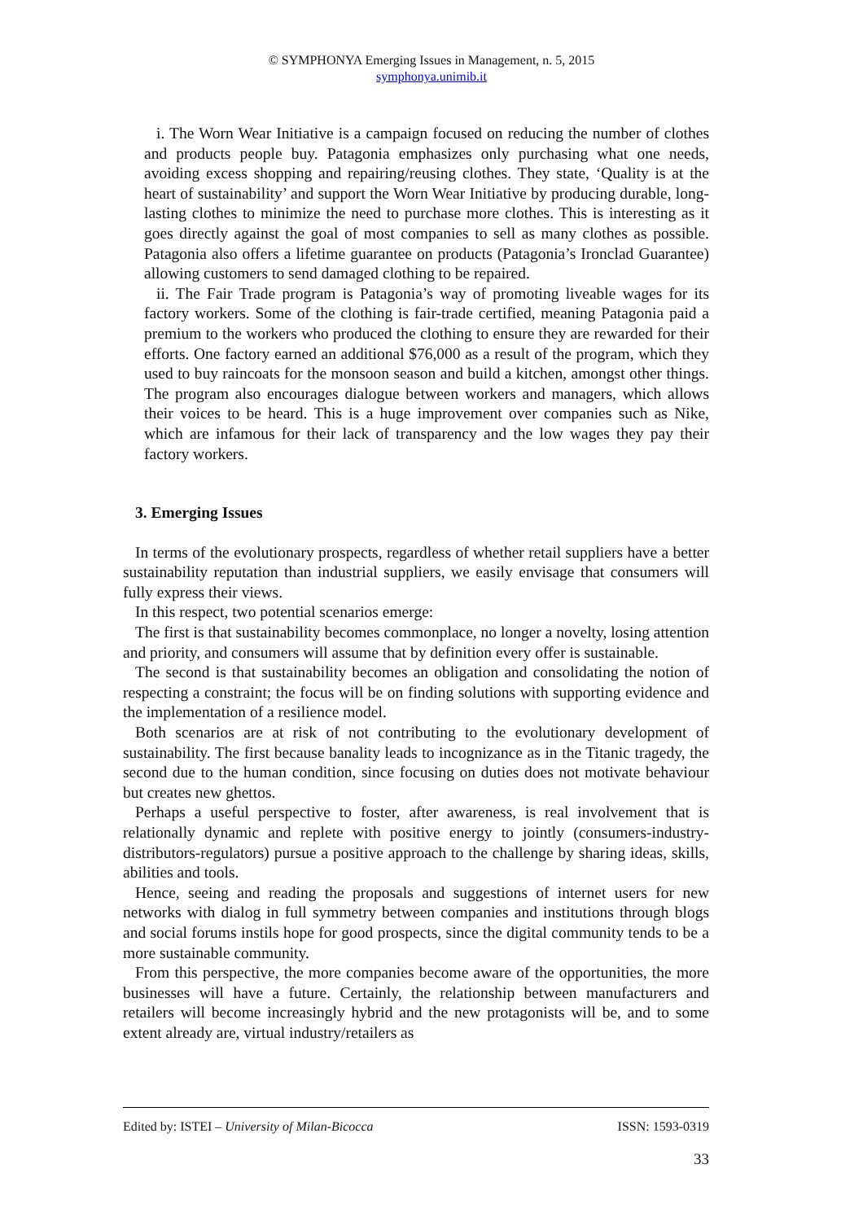© SYMPHONYA Emerging Issues in Management, n. 5, 2015
symphonya.unimib.it
i. The Worn Wear Initiative is a campaign focused on reducing the number of clothes and products people buy. Patagonia emphasizes only purchasing what one needs, avoiding excess shopping and repairing/reusing clothes. They state, ‘Quality is at the heart of sustainability’ and support the Worn Wear Initiative by producing durable, long-lasting clothes to minimize the need to purchase more clothes. This is interesting as it goes directly against the goal of most companies to sell as many clothes as possible. Patagonia also offers a lifetime guarantee on products (Patagonia’s Ironclad Guarantee) allowing customers to send damaged clothing to be repaired.
ii. The Fair Trade program is Patagonia’s way of promoting liveable wages for its factory workers. Some of the clothing is fair-trade certified, meaning Patagonia paid a premium to the workers who produced the clothing to ensure they are rewarded for their efforts. One factory earned an additional $76,000 as a result of the program, which they used to buy raincoats for the monsoon season and build a kitchen, amongst other things. The program also encourages dialogue between workers and managers, which allows their voices to be heard. This is a huge improvement over companies such as Nike, which are infamous for their lack of transparency and the low wages they pay their factory workers.
3. Emerging Issues
In terms of the evolutionary prospects, regardless of whether retail suppliers have a better sustainability reputation than industrial suppliers, we easily envisage that consumers will fully express their views.
In this respect, two potential scenarios emerge:
The first is that sustainability becomes commonplace, no longer a novelty, losing attention and priority, and consumers will assume that by definition every offer is sustainable.
The second is that sustainability becomes an obligation and consolidating the notion of respecting a constraint; the focus will be on finding solutions with supporting evidence and the implementation of a resilience model.
Both scenarios are at risk of not contributing to the evolutionary development of sustainability. The first because banality leads to incognizance as in the Titanic tragedy, the second due to the human condition, since focusing on duties does not motivate behaviour but creates new ghettos.
Perhaps a useful perspective to foster, after awareness, is real involvement that is relationally dynamic and replete with positive energy to jointly (consumers-industry-distributors-regulators) pursue a positive approach to the challenge by sharing ideas, skills, abilities and tools.
Hence, seeing and reading the proposals and suggestions of internet users for new networks with dialog in full symmetry between companies and institutions through blogs and social forums instils hope for good prospects, since the digital community tends to be a more sustainable community.
From this perspective, the more companies become aware of the opportunities, the more businesses will have a future. Certainly, the relationship between manufacturers and retailers will become increasingly hybrid and the new protagonists will be, and to some extent already are, virtual industry/retailers as
Edited by: ISTEI – University of Milan-Bicocca ISSN: 1593-0319
33